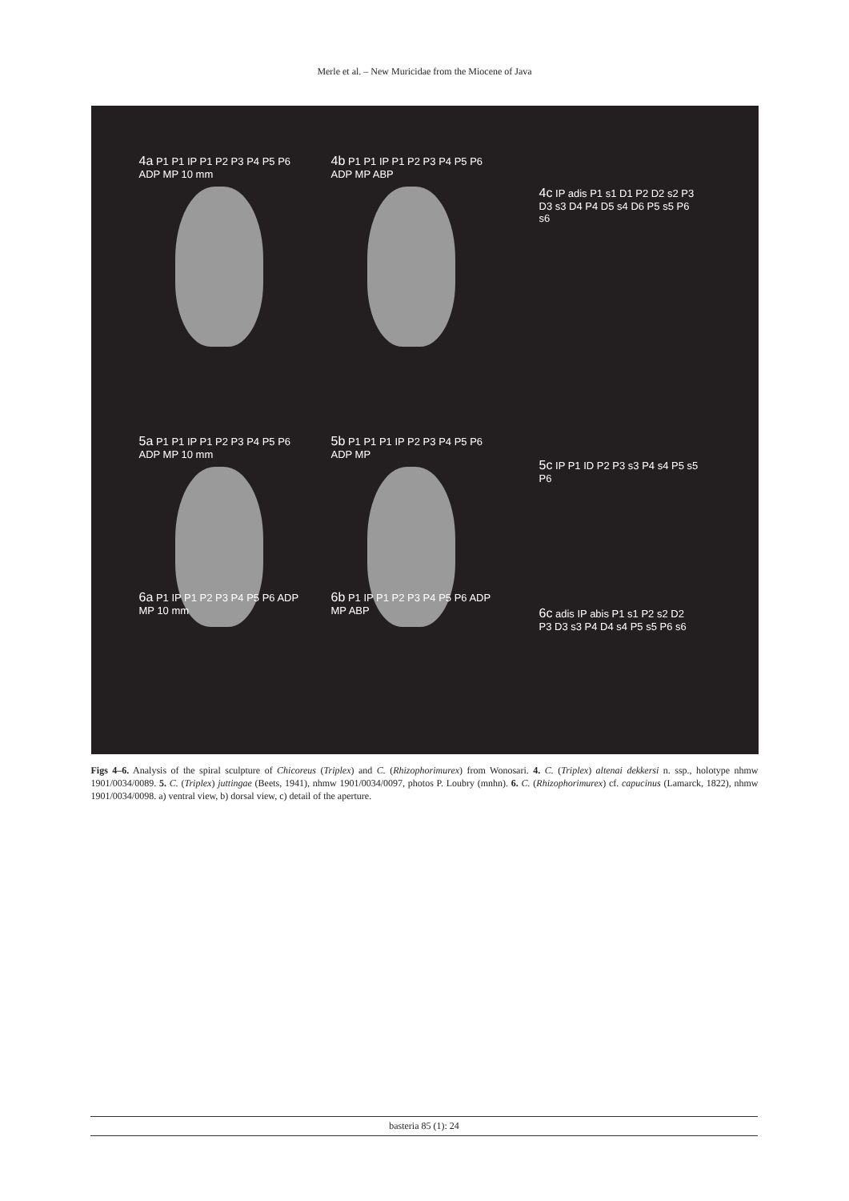Merle et al. – New Muricidae from the Miocene of Java
4a P1 P1 IP P1 P2 P3 P4 P5 P6 ADP MP 10 mm
4b P1 P1 IP P1 P2 P3 P4 P5 P6 ADP MP ABP
4c IP adis P1 s1 D1 P2 D2 s2 P3 D3 s3 D4 P4 D5 s4 D6 P5 s5 P6 s6
5a P1 P1 IP P1 P2 P3 P4 P5 P6 ADP MP 10 mm
5b P1 P1 P1 IP P2 P3 P4 P5 P6 ADP MP
5c IP P1 ID P2 P3 s3 P4 s4 P5 s5 P6
6a P1 IP P1 P2 P3 P4 P5 P6 ADP MP 10 mm
6b P1 IP P1 P2 P3 P4 P5 P6 ADP MP ABP
6c adis IP abis P1 s1 P2 s2 D2 P3 D3 s3 P4 D4 s4 P5 s5 P6 s6
Figs 4–6. Analysis of the spiral sculpture of Chicoreus (Triplex) and C. (Rhizophorimurex) from Wonosari. 4. C. (Triplex) altenai dekkersi n. ssp., holotype nhmw 1901/0034/0089. 5. C. (Triplex) juttingae (Beets, 1941), nhmw 1901/0034/0097, photos P. Loubry (mnhn). 6. C. (Rhizophorimurex) cf. capucinus (Lamarck, 1822), nhmw 1901/0034/0098. a) ventral view, b) dorsal view, c) detail of the aperture.
basteria 85 (1): 24